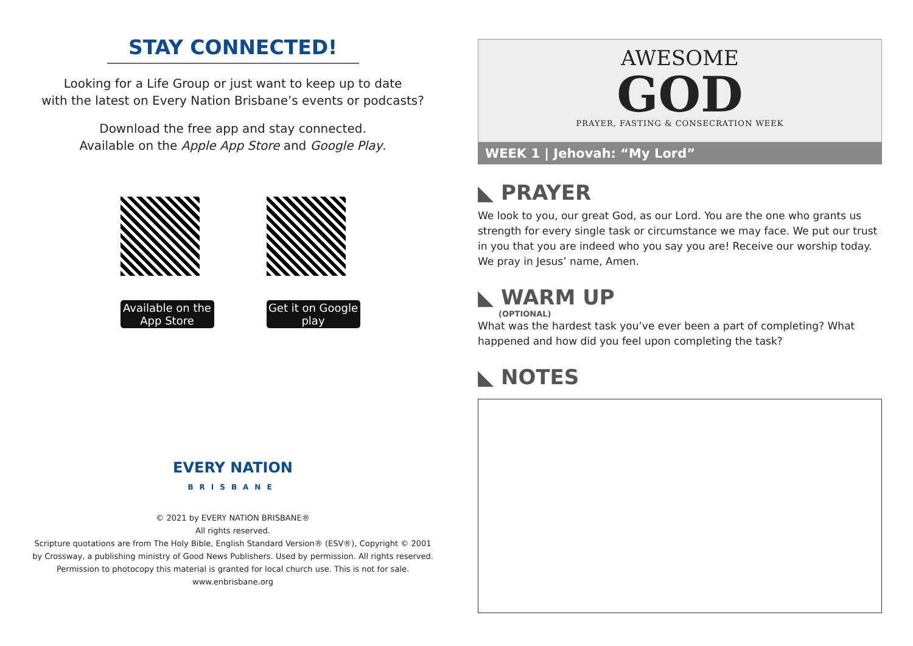STAY CONNECTED!
Looking for a Life Group or just want to keep up to date
with the latest on Every Nation Brisbane’s events or podcasts?
Download the free app and stay connected.
Available on the Apple App Store and Google Play.
Available on the App Store
Get it on Google play
EVERY NATION
BRISBANE
© 2021 by EVERY NATION BRISBANE®
All rights reserved.
Scripture quotations are from The Holy Bible, English Standard Version® (ESV®), Copyright © 2001
by Crossway, a publishing ministry of Good News Publishers. Used by permission. All rights reserved.
Permission to photocopy this material is granted for local church use. This is not for sale.
www.enbrisbane.org
AWESOME
GOD
PRAYER, FASTING & CONSECRATION WEEK
WEEK 1 | Jehovah: “My Lord”
◣ PRAYER
We look to you, our great God, as our Lord. You are the one who grants us strength for every single task or circumstance we may face. We put our trust in you that you are indeed who you say you are! Receive our worship today. We pray in Jesus’ name, Amen.
◣ WARM UP
(OPTIONAL)
What was the hardest task you’ve ever been a part of completing? What happened and how did you feel upon completing the task?
◣ NOTES